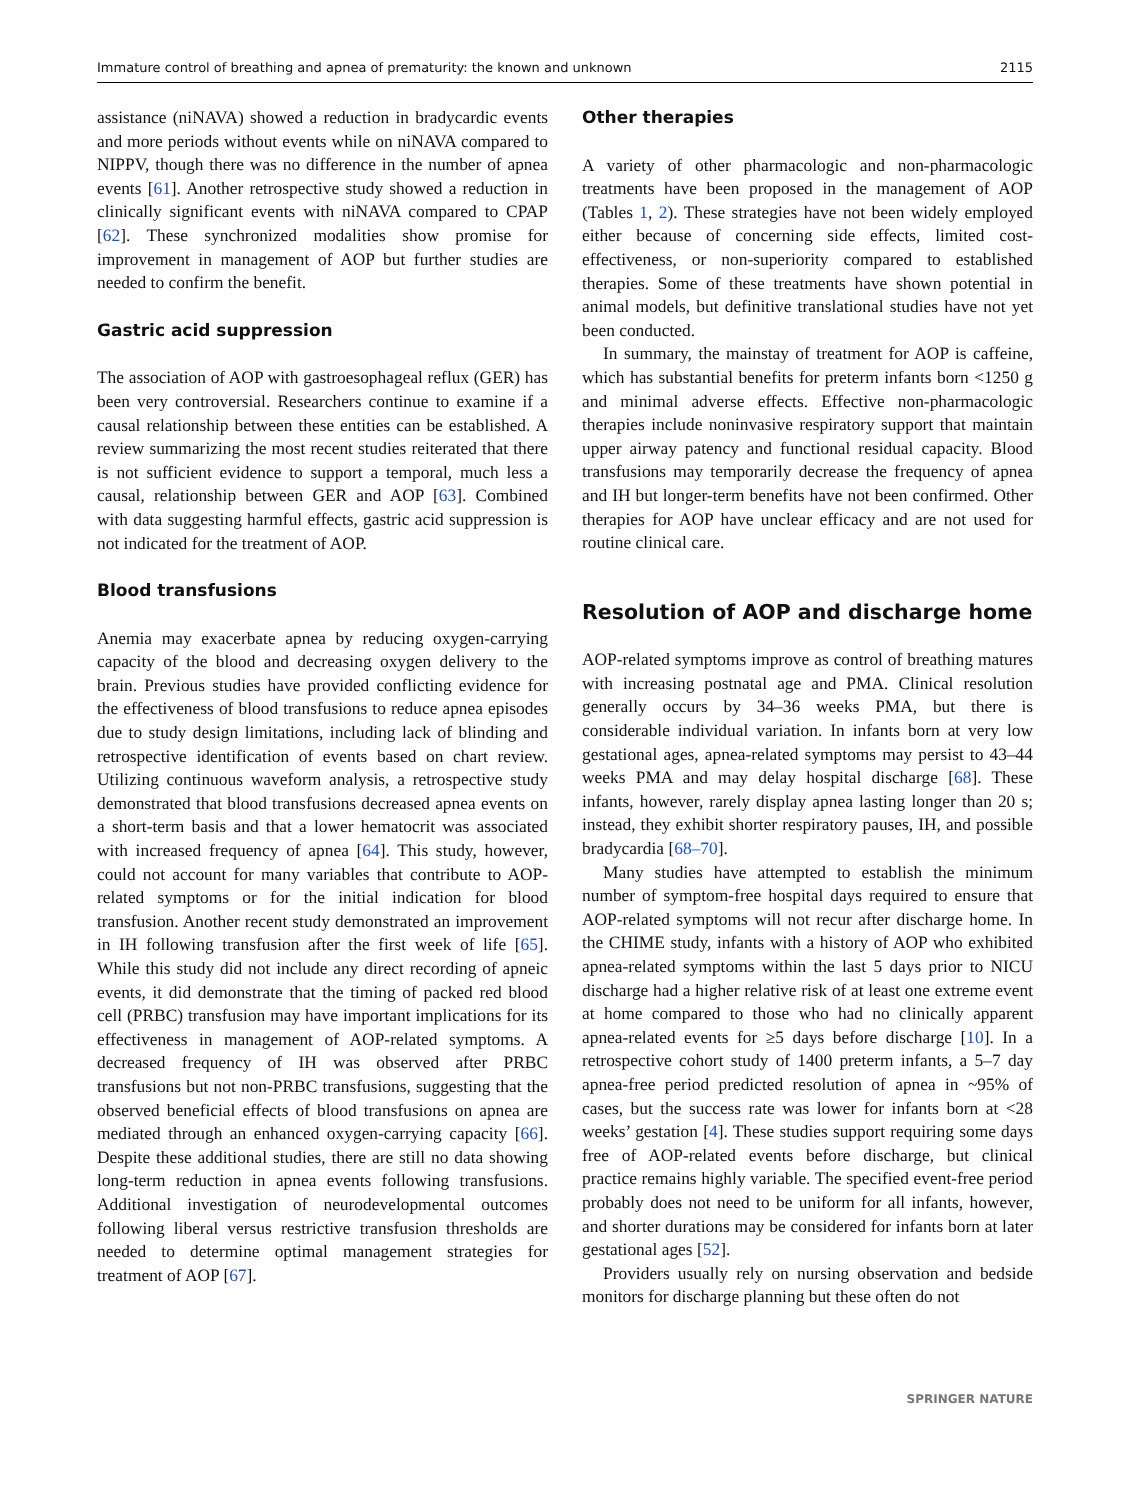Immature control of breathing and apnea of prematurity: the known and unknown 2115
assistance (niNAVA) showed a reduction in bradycardic events and more periods without events while on niNAVA compared to NIPPV, though there was no difference in the number of apnea events [61]. Another retrospective study showed a reduction in clinically significant events with niNAVA compared to CPAP [62]. These synchronized modalities show promise for improvement in management of AOP but further studies are needed to confirm the benefit.
Gastric acid suppression
The association of AOP with gastroesophageal reflux (GER) has been very controversial. Researchers continue to examine if a causal relationship between these entities can be established. A review summarizing the most recent studies reiterated that there is not sufficient evidence to support a temporal, much less a causal, relationship between GER and AOP [63]. Combined with data suggesting harmful effects, gastric acid suppression is not indicated for the treatment of AOP.
Blood transfusions
Anemia may exacerbate apnea by reducing oxygen-carrying capacity of the blood and decreasing oxygen delivery to the brain. Previous studies have provided conflicting evidence for the effectiveness of blood transfusions to reduce apnea episodes due to study design limitations, including lack of blinding and retrospective identification of events based on chart review. Utilizing continuous waveform analysis, a retrospective study demonstrated that blood transfusions decreased apnea events on a short-term basis and that a lower hematocrit was associated with increased frequency of apnea [64]. This study, however, could not account for many variables that contribute to AOP-related symptoms or for the initial indication for blood transfusion. Another recent study demonstrated an improvement in IH following transfusion after the first week of life [65]. While this study did not include any direct recording of apneic events, it did demonstrate that the timing of packed red blood cell (PRBC) transfusion may have important implications for its effectiveness in management of AOP-related symptoms. A decreased frequency of IH was observed after PRBC transfusions but not non-PRBC transfusions, suggesting that the observed beneficial effects of blood transfusions on apnea are mediated through an enhanced oxygen-carrying capacity [66]. Despite these additional studies, there are still no data showing long-term reduction in apnea events following transfusions. Additional investigation of neurodevelopmental outcomes following liberal versus restrictive transfusion thresholds are needed to determine optimal management strategies for treatment of AOP [67].
Other therapies
A variety of other pharmacologic and non-pharmacologic treatments have been proposed in the management of AOP (Tables 1, 2). These strategies have not been widely employed either because of concerning side effects, limited cost-effectiveness, or non-superiority compared to established therapies. Some of these treatments have shown potential in animal models, but definitive translational studies have not yet been conducted.
In summary, the mainstay of treatment for AOP is caffeine, which has substantial benefits for preterm infants born <1250 g and minimal adverse effects. Effective non-pharmacologic therapies include noninvasive respiratory support that maintain upper airway patency and functional residual capacity. Blood transfusions may temporarily decrease the frequency of apnea and IH but longer-term benefits have not been confirmed. Other therapies for AOP have unclear efficacy and are not used for routine clinical care.
Resolution of AOP and discharge home
AOP-related symptoms improve as control of breathing matures with increasing postnatal age and PMA. Clinical resolution generally occurs by 34–36 weeks PMA, but there is considerable individual variation. In infants born at very low gestational ages, apnea-related symptoms may persist to 43–44 weeks PMA and may delay hospital discharge [68]. These infants, however, rarely display apnea lasting longer than 20 s; instead, they exhibit shorter respiratory pauses, IH, and possible bradycardia [68–70].
Many studies have attempted to establish the minimum number of symptom-free hospital days required to ensure that AOP-related symptoms will not recur after discharge home. In the CHIME study, infants with a history of AOP who exhibited apnea-related symptoms within the last 5 days prior to NICU discharge had a higher relative risk of at least one extreme event at home compared to those who had no clinically apparent apnea-related events for ≥5 days before discharge [10]. In a retrospective cohort study of 1400 preterm infants, a 5–7 day apnea-free period predicted resolution of apnea in ~95% of cases, but the success rate was lower for infants born at <28 weeks’ gestation [4]. These studies support requiring some days free of AOP-related events before discharge, but clinical practice remains highly variable. The specified event-free period probably does not need to be uniform for all infants, however, and shorter durations may be considered for infants born at later gestational ages [52].
Providers usually rely on nursing observation and bedside monitors for discharge planning but these often do not
SPRINGER NATURE